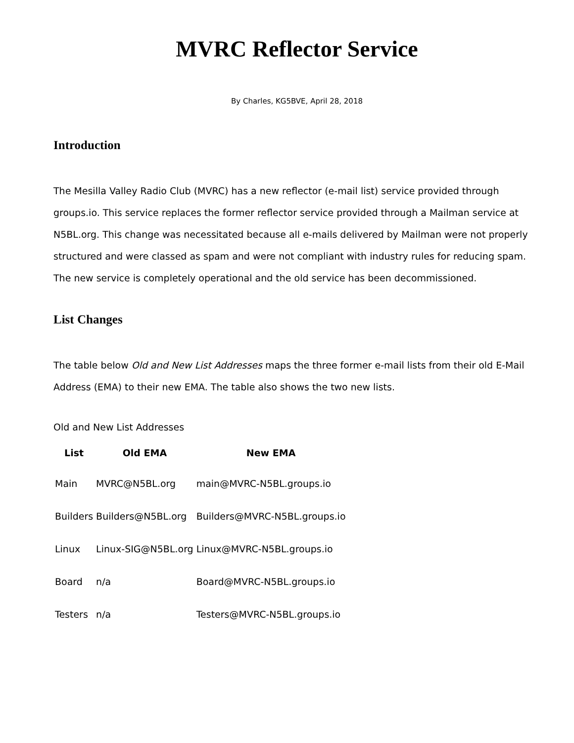MVRC Reflector Service
By Charles, KG5BVE, April 28, 2018
Introduction
The Mesilla Valley Radio Club (MVRC) has a new reflector (e-mail list) service provided through groups.io. This service replaces the former reflector service provided through a Mailman service at N5BL.org. This change was necessitated because all e-mails delivered by Mailman were not properly structured and were classed as spam and were not compliant with industry rules for reducing spam. The new service is completely operational and the old service has been decommissioned.
List Changes
The table below Old and New List Addresses maps the three former e-mail lists from their old E-Mail Address (EMA) to their new EMA. The table also shows the two new lists.
Old and New List Addresses
| List | Old EMA | New EMA |
| --- | --- | --- |
| Main | MVRC@N5BL.org | main@MVRC-N5BL.groups.io |
| Builders | Builders@N5BL.org | Builders@MVRC-N5BL.groups.io |
| Linux | Linux-SIG@N5BL.org | Linux@MVRC-N5BL.groups.io |
| Board | n/a | Board@MVRC-N5BL.groups.io |
| Testers | n/a | Testers@MVRC-N5BL.groups.io |